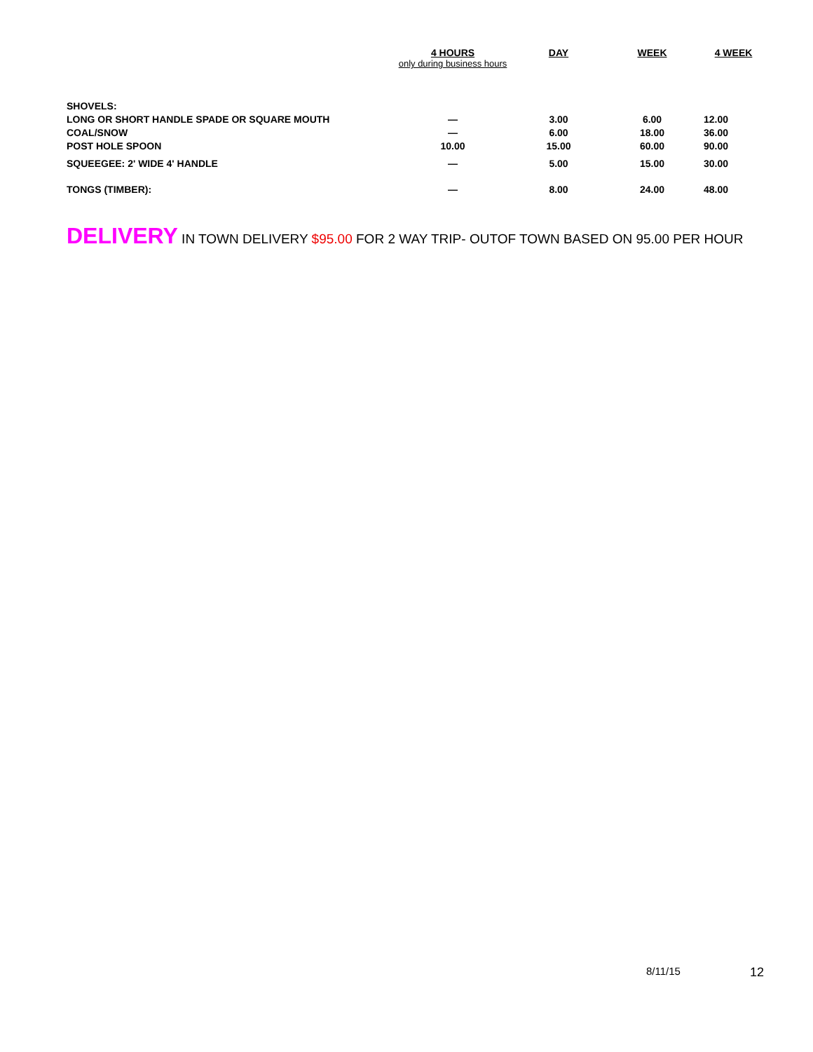| | 4 HOURS only during business hours | DAY | WEEK | 4 WEEK |
| --- | --- | --- | --- | --- |
| SHOVELS: | | | | |
| LONG OR SHORT HANDLE SPADE OR SQUARE MOUTH | — | 3.00 | 6.00 | 12.00 |
| COAL/SNOW | — | 6.00 | 18.00 | 36.00 |
| POST HOLE SPOON | 10.00 | 15.00 | 60.00 | 90.00 |
| SQUEEGEE: 2' WIDE 4' HANDLE | — | 5.00 | 15.00 | 30.00 |
| TONGS (TIMBER): | — | 8.00 | 24.00 | 48.00 |
DELIVERY IN TOWN DELIVERY $95.00 FOR 2 WAY TRIP- OUTOF TOWN BASED ON 95.00 PER HOUR
8/11/15 12